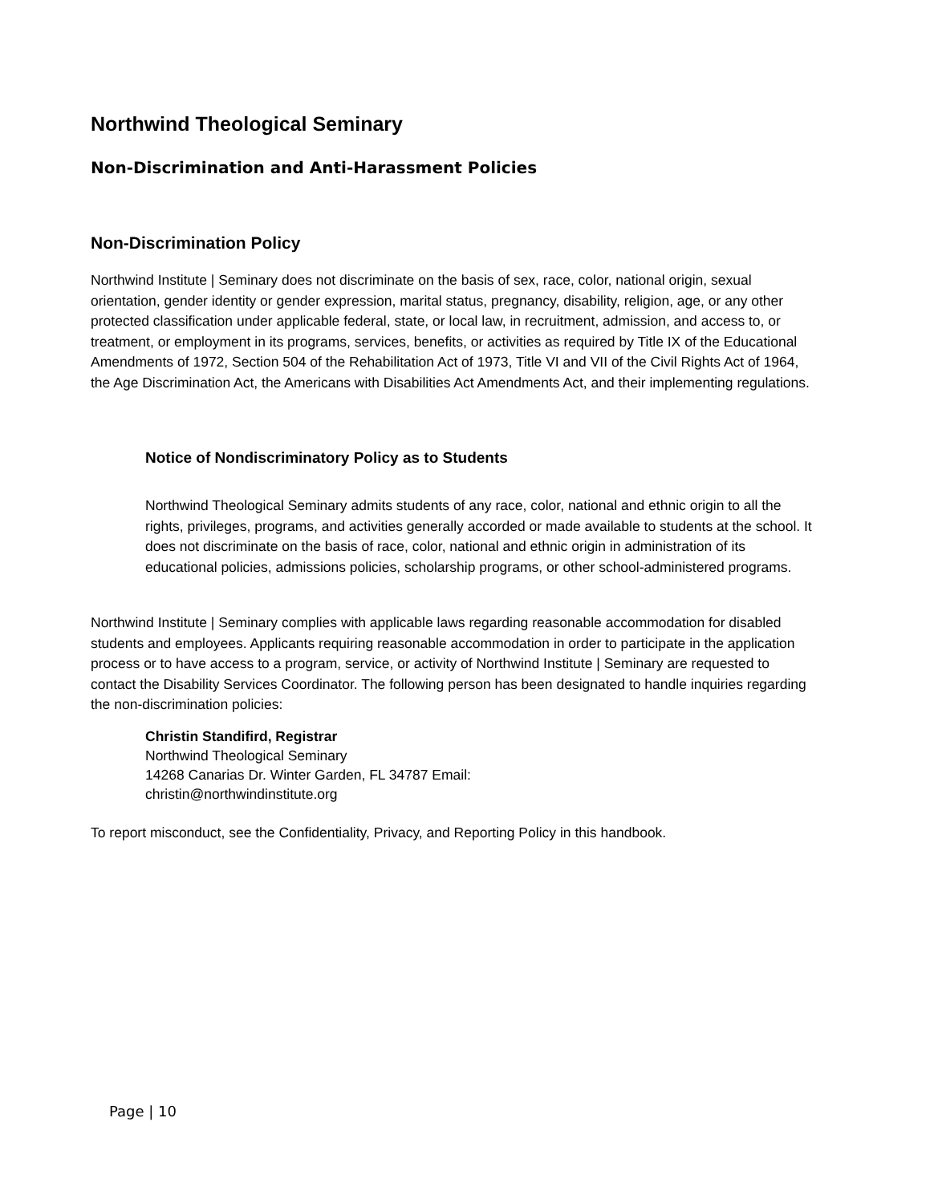Northwind Theological Seminary
Non-Discrimination and Anti-Harassment Policies
Non-Discrimination Policy
Northwind Institute | Seminary does not discriminate on the basis of sex, race, color, national origin, sexual orientation, gender identity or gender expression, marital status, pregnancy, disability, religion, age, or any other protected classification under applicable federal, state, or local law, in recruitment, admission, and access to, or treatment, or employment in its programs, services, benefits, or activities as required by Title IX of the Educational Amendments of 1972, Section 504 of the Rehabilitation Act of 1973, Title VI and VII of the Civil Rights Act of 1964, the Age Discrimination Act, the Americans with Disabilities Act Amendments Act, and their implementing regulations.
Notice of Nondiscriminatory Policy as to Students
Northwind Theological Seminary admits students of any race, color, national and ethnic origin to all the rights, privileges, programs, and activities generally accorded or made available to students at the school. It does not discriminate on the basis of race, color, national and ethnic origin in administration of its educational policies, admissions policies, scholarship programs, or other school-administered programs.
Northwind Institute | Seminary complies with applicable laws regarding reasonable accommodation for disabled students and employees. Applicants requiring reasonable accommodation in order to participate in the application process or to have access to a program, service, or activity of Northwind Institute | Seminary are requested to contact the Disability Services Coordinator. The following person has been designated to handle inquiries regarding the non-discrimination policies:
Christin Standifird, Registrar
Northwind Theological Seminary
14268 Canarias Dr. Winter Garden, FL 34787 Email:
christin@northwindinstitute.org
To report misconduct, see the Confidentiality, Privacy, and Reporting Policy in this handbook.
Page | 10